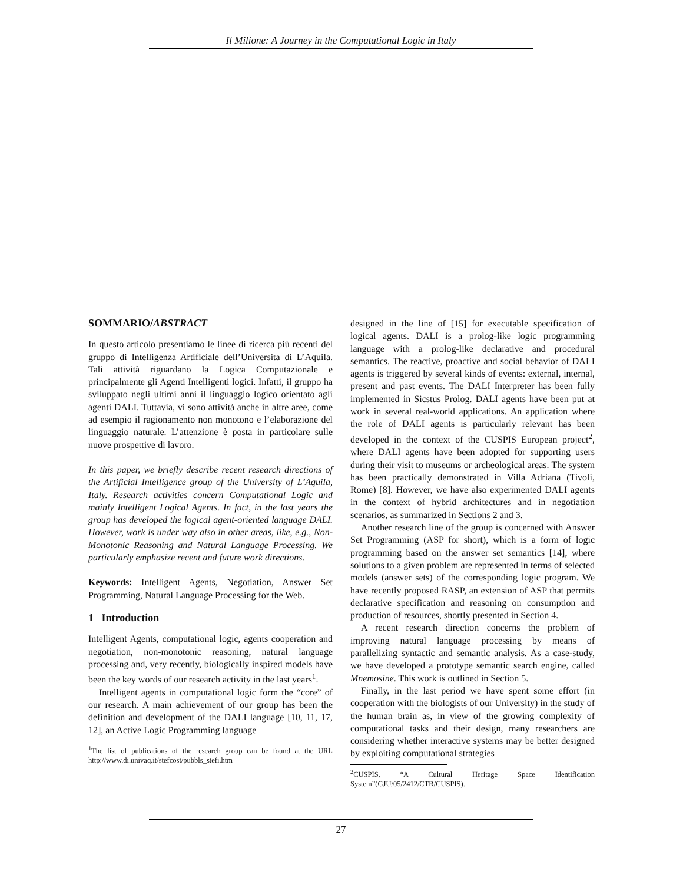Il Milione: A Journey in the Computational Logic in Italy
SOMMARIO/ABSTRACT
In questo articolo presentiamo le linee di ricerca più recenti del gruppo di Intelligenza Artificiale dell’Universita di L’Aquila. Tali attività riguardano la Logica Computazionale e principalmente gli Agenti Intelligenti logici. Infatti, il gruppo ha sviluppato negli ultimi anni il linguaggio logico orientato agli agenti DALI. Tuttavia, vi sono attività anche in altre aree, come ad esempio il ragionamento non monotono e l’elaborazione del linguaggio naturale. L’attenzione è posta in particolare sulle nuove prospettive di lavoro.
In this paper, we briefly describe recent research directions of the Artificial Intelligence group of the University of L’Aquila, Italy. Research activities concern Computational Logic and mainly Intelligent Logical Agents. In fact, in the last years the group has developed the logical agent-oriented language DALI. However, work is under way also in other areas, like, e.g., Non-Monotonic Reasoning and Natural Language Processing. We particularly emphasize recent and future work directions.
Keywords: Intelligent Agents, Negotiation, Answer Set Programming, Natural Language Processing for the Web.
1 Introduction
Intelligent Agents, computational logic, agents cooperation and negotiation, non-monotonic reasoning, natural language processing and, very recently, biologically inspired models have been the key words of our research activity in the last years<sup>1</sup>.
Intelligent agents in computational logic form the “core” of our research. A main achievement of our group has been the definition and development of the DALI language [10, 11, 17, 12], an Active Logic Programming language
<sup>1</sup> The list of publications of the research group can be found at the URL http://www.di.univaq.it/stefcost/pubbls_stefi.htm
designed in the line of [15] for executable specification of logical agents. DALI is a prolog-like logic programming language with a prolog-like declarative and procedural semantics. The reactive, proactive and social behavior of DALI agents is triggered by several kinds of events: external, internal, present and past events. The DALI Interpreter has been fully implemented in Sicstus Prolog. DALI agents have been put at work in several real-world applications. An application where the role of DALI agents is particularly relevant has been developed in the context of the CUSPIS European project<sup>2</sup>, where DALI agents have been adopted for supporting users during their visit to museums or archeological areas. The system has been practically demonstrated in Villa Adriana (Tivoli, Rome) [8]. However, we have also experimented DALI agents in the context of hybrid architectures and in negotiation scenarios, as summarized in Sections 2 and 3.
Another research line of the group is concerned with Answer Set Programming (ASP for short), which is a form of logic programming based on the answer set semantics [14], where solutions to a given problem are represented in terms of selected models (answer sets) of the corresponding logic program. We have recently proposed RASP, an extension of ASP that permits declarative specification and reasoning on consumption and production of resources, shortly presented in Section 4.
A recent research direction concerns the problem of improving natural language processing by means of parallelizing syntactic and semantic analysis. As a case-study, we have developed a prototype semantic search engine, called Mnemosine. This work is outlined in Section 5.
Finally, in the last period we have spent some effort (in cooperation with the biologists of our University) in the study of the human brain as, in view of the growing complexity of computational tasks and their design, many researchers are considering whether interactive systems may be better designed by exploiting computational strategies
<sup>2</sup> CUSPIS, “A Cultural Heritage Space Identification System”(GJU/05/2412/CTR/CUSPIS).
27